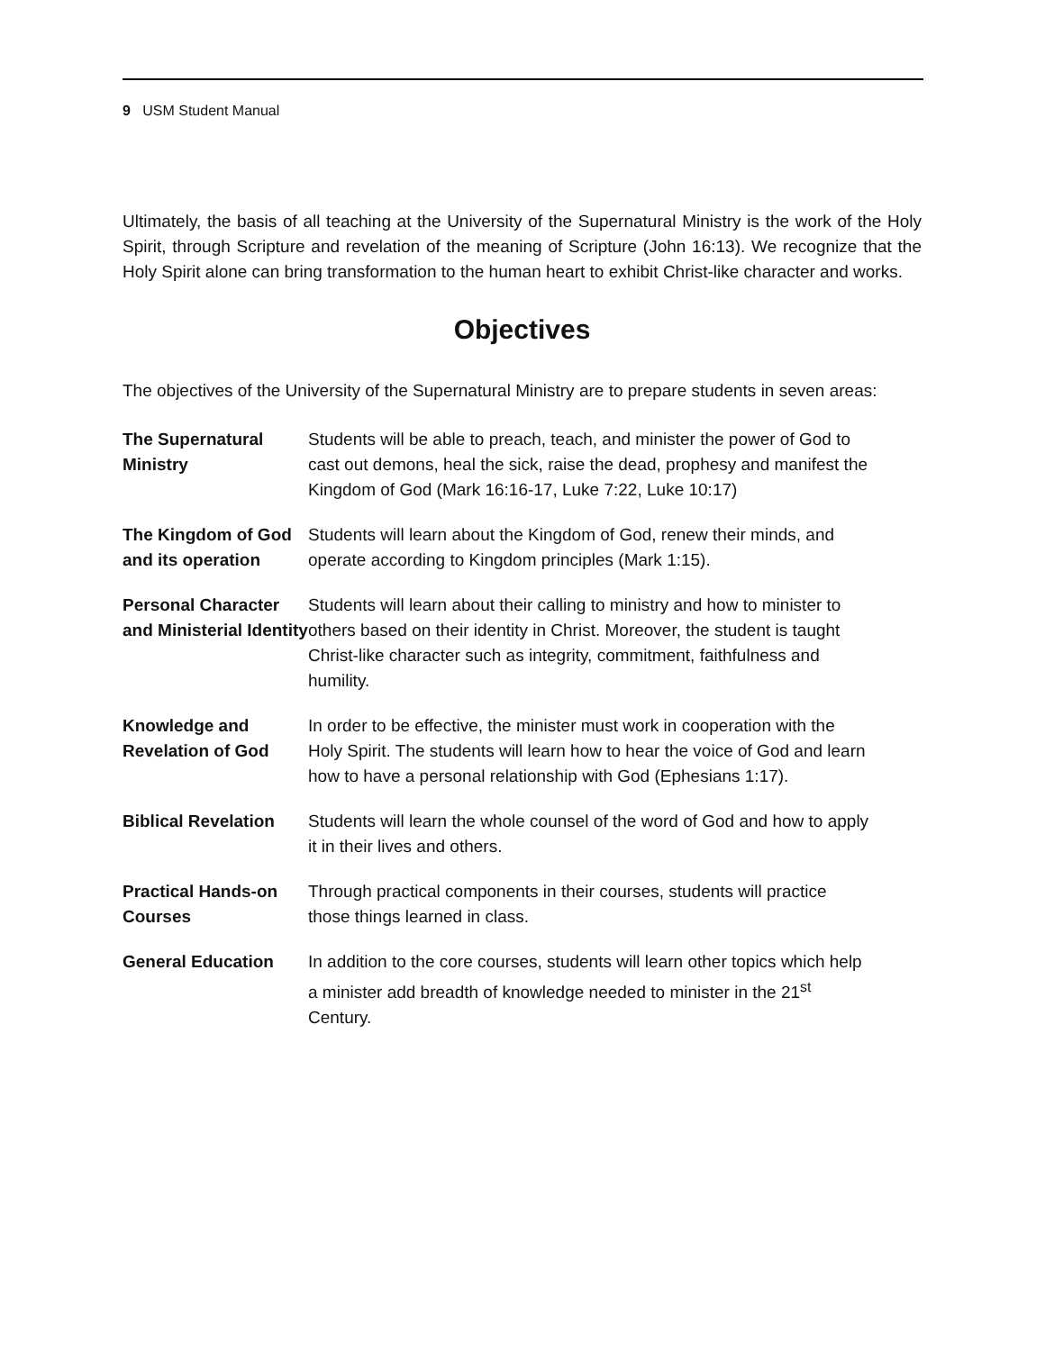9 USM Student Manual
Ultimately, the basis of all teaching at the University of the Supernatural Ministry is the work of the Holy Spirit, through Scripture and revelation of the meaning of Scripture (John 16:13). We recognize that the Holy Spirit alone can bring transformation to the human heart to exhibit Christ-like character and works.
Objectives
The objectives of the University of the Supernatural Ministry are to prepare students in seven areas:
| The Supernatural Ministry | Students will be able to preach, teach, and minister the power of God to cast out demons, heal the sick, raise the dead, prophesy and manifest the Kingdom of God (Mark 16:16-17, Luke 7:22, Luke 10:17) |
| The Kingdom of God and its operation | Students will learn about the Kingdom of God, renew their minds, and operate according to Kingdom principles (Mark 1:15). |
| Personal Character and Ministerial Identity | Students will learn about their calling to ministry and how to minister to others based on their identity in Christ. Moreover, the student is taught Christ-like character such as integrity, commitment, faithfulness and humility. |
| Knowledge and Revelation of God | In order to be effective, the minister must work in cooperation with the Holy Spirit. The students will learn how to hear the voice of God and learn how to have a personal relationship with God (Ephesians 1:17). |
| Biblical Revelation | Students will learn the whole counsel of the word of God and how to apply it in their lives and others. |
| Practical Hands-on Courses | Through practical components in their courses, students will practice those things learned in class. |
| General Education | In addition to the core courses, students will learn other topics which help a minister add breadth of knowledge needed to minister in the 21<sup>st</sup> Century. |